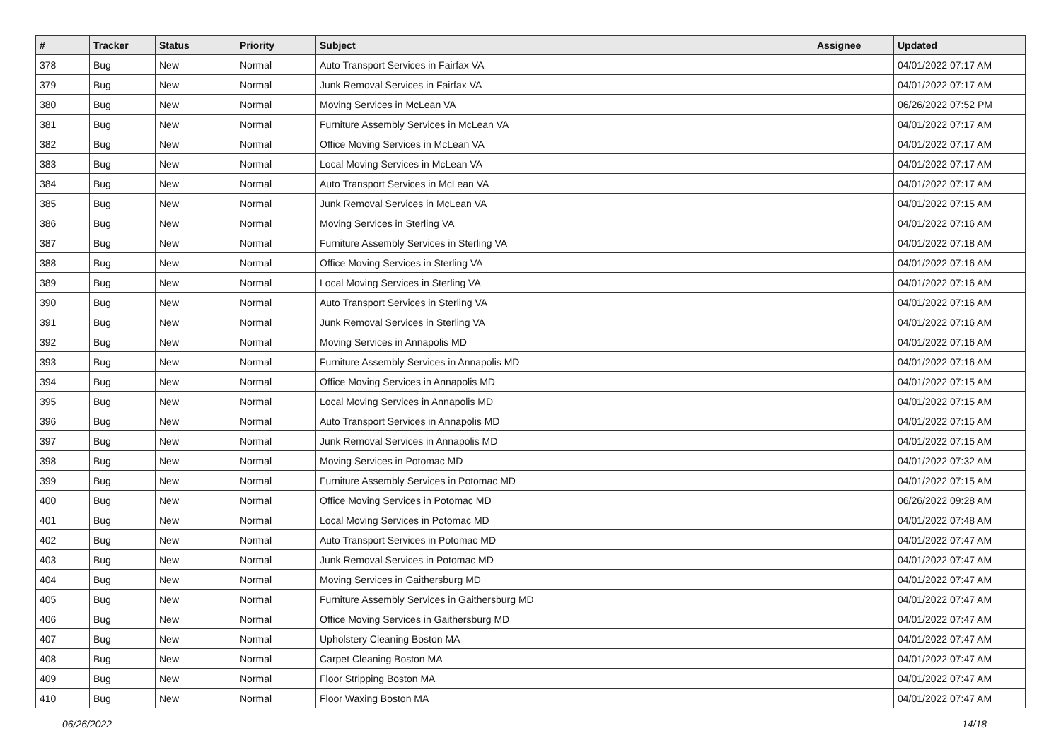| # | Tracker | Status | Priority | Subject | Assignee | Updated |
| --- | --- | --- | --- | --- | --- | --- |
| 378 | Bug | New | Normal | Auto Transport Services in Fairfax VA | | 04/01/2022 07:17 AM |
| 379 | Bug | New | Normal | Junk Removal Services in Fairfax VA | | 04/01/2022 07:17 AM |
| 380 | Bug | New | Normal | Moving Services in McLean VA | | 06/26/2022 07:52 PM |
| 381 | Bug | New | Normal | Furniture Assembly Services in McLean VA | | 04/01/2022 07:17 AM |
| 382 | Bug | New | Normal | Office Moving Services in McLean VA | | 04/01/2022 07:17 AM |
| 383 | Bug | New | Normal | Local Moving Services in McLean VA | | 04/01/2022 07:17 AM |
| 384 | Bug | New | Normal | Auto Transport Services in McLean VA | | 04/01/2022 07:17 AM |
| 385 | Bug | New | Normal | Junk Removal Services in McLean VA | | 04/01/2022 07:15 AM |
| 386 | Bug | New | Normal | Moving Services in Sterling VA | | 04/01/2022 07:16 AM |
| 387 | Bug | New | Normal | Furniture Assembly Services in Sterling VA | | 04/01/2022 07:18 AM |
| 388 | Bug | New | Normal | Office Moving Services in Sterling VA | | 04/01/2022 07:16 AM |
| 389 | Bug | New | Normal | Local Moving Services in Sterling VA | | 04/01/2022 07:16 AM |
| 390 | Bug | New | Normal | Auto Transport Services in Sterling VA | | 04/01/2022 07:16 AM |
| 391 | Bug | New | Normal | Junk Removal Services in Sterling VA | | 04/01/2022 07:16 AM |
| 392 | Bug | New | Normal | Moving Services in Annapolis MD | | 04/01/2022 07:16 AM |
| 393 | Bug | New | Normal | Furniture Assembly Services in Annapolis MD | | 04/01/2022 07:16 AM |
| 394 | Bug | New | Normal | Office Moving Services in Annapolis MD | | 04/01/2022 07:15 AM |
| 395 | Bug | New | Normal | Local Moving Services in Annapolis MD | | 04/01/2022 07:15 AM |
| 396 | Bug | New | Normal | Auto Transport Services in Annapolis MD | | 04/01/2022 07:15 AM |
| 397 | Bug | New | Normal | Junk Removal Services in Annapolis MD | | 04/01/2022 07:15 AM |
| 398 | Bug | New | Normal | Moving Services in Potomac MD | | 04/01/2022 07:32 AM |
| 399 | Bug | New | Normal | Furniture Assembly Services in Potomac MD | | 04/01/2022 07:15 AM |
| 400 | Bug | New | Normal | Office Moving Services in Potomac MD | | 06/26/2022 09:28 AM |
| 401 | Bug | New | Normal | Local Moving Services in Potomac MD | | 04/01/2022 07:48 AM |
| 402 | Bug | New | Normal | Auto Transport Services in Potomac MD | | 04/01/2022 07:47 AM |
| 403 | Bug | New | Normal | Junk Removal Services in Potomac MD | | 04/01/2022 07:47 AM |
| 404 | Bug | New | Normal | Moving Services in Gaithersburg MD | | 04/01/2022 07:47 AM |
| 405 | Bug | New | Normal | Furniture Assembly Services in Gaithersburg MD | | 04/01/2022 07:47 AM |
| 406 | Bug | New | Normal | Office Moving Services in Gaithersburg MD | | 04/01/2022 07:47 AM |
| 407 | Bug | New | Normal | Upholstery Cleaning Boston MA | | 04/01/2022 07:47 AM |
| 408 | Bug | New | Normal | Carpet Cleaning Boston MA | | 04/01/2022 07:47 AM |
| 409 | Bug | New | Normal | Floor Stripping Boston MA | | 04/01/2022 07:47 AM |
| 410 | Bug | New | Normal | Floor Waxing Boston MA | | 04/01/2022 07:47 AM |
06/26/2022 14/18